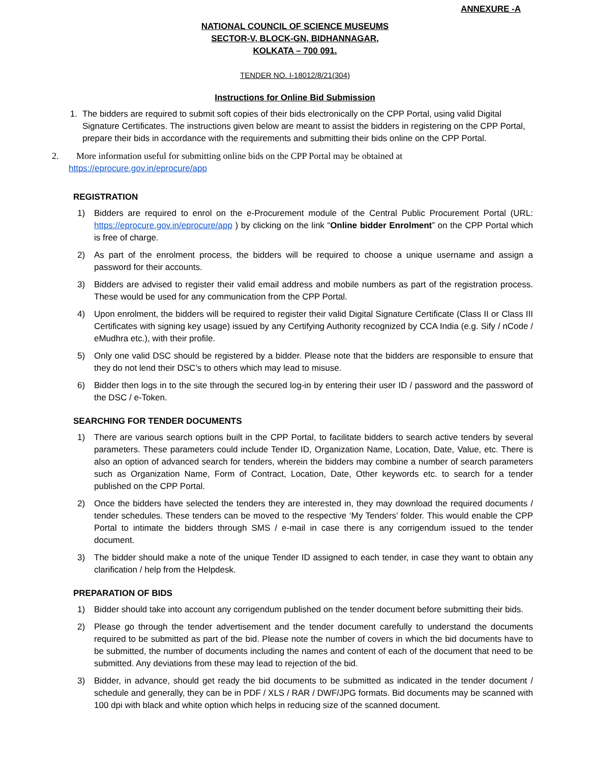ANNEXURE -A
NATIONAL COUNCIL OF SCIENCE MUSEUMS
SECTOR-V, BLOCK-GN, BIDHANNAGAR,
KOLKATA – 700 091.
TENDER NO. I-18012/8/21(304)
Instructions for Online Bid Submission
1. The bidders are required to submit soft copies of their bids electronically on the CPP Portal, using valid Digital Signature Certificates. The instructions given below are meant to assist the bidders in registering on the CPP Portal, prepare their bids in accordance with the requirements and submitting their bids online on the CPP Portal.
2. More information useful for submitting online bids on the CPP Portal may be obtained at
https://eprocure.gov.in/eprocure/app
REGISTRATION
1) Bidders are required to enrol on the e-Procurement module of the Central Public Procurement Portal (URL: https://eprocure.gov.in/eprocure/app ) by clicking on the link “Online bidder Enrolment” on the CPP Portal which is free of charge.
2) As part of the enrolment process, the bidders will be required to choose a unique username and assign a password for their accounts.
3) Bidders are advised to register their valid email address and mobile numbers as part of the registration process. These would be used for any communication from the CPP Portal.
4) Upon enrolment, the bidders will be required to register their valid Digital Signature Certificate (Class II or Class III Certificates with signing key usage) issued by any Certifying Authority recognized by CCA India (e.g. Sify / nCode / eMudhra etc.), with their profile.
5) Only one valid DSC should be registered by a bidder. Please note that the bidders are responsible to ensure that they do not lend their DSC’s to others which may lead to misuse.
6) Bidder then logs in to the site through the secured log-in by entering their user ID / password and the password of the DSC / e-Token.
SEARCHING FOR TENDER DOCUMENTS
1) There are various search options built in the CPP Portal, to facilitate bidders to search active tenders by several parameters. These parameters could include Tender ID, Organization Name, Location, Date, Value, etc. There is also an option of advanced search for tenders, wherein the bidders may combine a number of search parameters such as Organization Name, Form of Contract, Location, Date, Other keywords etc. to search for a tender published on the CPP Portal.
2) Once the bidders have selected the tenders they are interested in, they may download the required documents / tender schedules. These tenders can be moved to the respective ‘My Tenders’ folder. This would enable the CPP Portal to intimate the bidders through SMS / e-mail in case there is any corrigendum issued to the tender document.
3) The bidder should make a note of the unique Tender ID assigned to each tender, in case they want to obtain any clarification / help from the Helpdesk.
PREPARATION OF BIDS
1) Bidder should take into account any corrigendum published on the tender document before submitting their bids.
2) Please go through the tender advertisement and the tender document carefully to understand the documents required to be submitted as part of the bid. Please note the number of covers in which the bid documents have to be submitted, the number of documents including the names and content of each of the document that need to be submitted. Any deviations from these may lead to rejection of the bid.
3) Bidder, in advance, should get ready the bid documents to be submitted as indicated in the tender document / schedule and generally, they can be in PDF / XLS / RAR / DWF/JPG formats. Bid documents may be scanned with 100 dpi with black and white option which helps in reducing size of the scanned document.